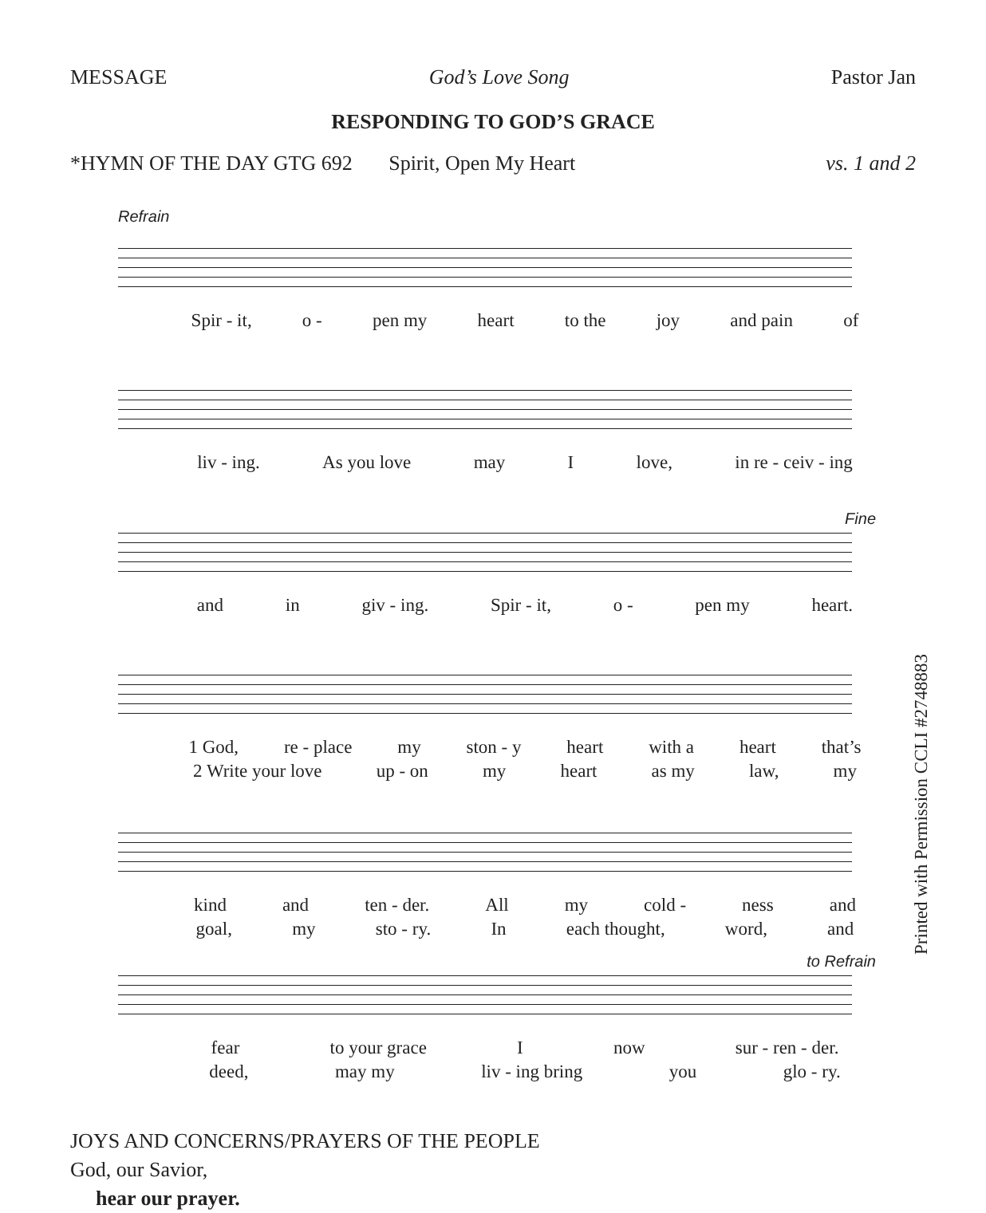MESSAGE God’s Love Song Pastor Jan
RESPONDING TO GOD’S GRACE
*HYMN OF THE DAY GTG 692 Spirit, Open My Heart vs. 1 and 2
Refrain
Spir - it, o - pen my heart to the joy and pain of
liv - ing. As you love may I love, in re - ceiv - ing
Fine
and in giv - ing. Spir - it, o - pen my heart.
1 God, re - place my ston - y heart with a heart that’s
2 Write your love up - on my heart as my law, my
kind and ten - der. All my cold - ness and
goal, my sto - ry. In each thought, word, and
to Refrain
fear to your grace I now sur - ren - der.
deed, may my liv - ing bring you glo - ry.
JOYS AND CONCERNS/PRAYERS OF THE PEOPLE
God, our Savior,
hear our prayer.
Printed with Permission CCLI #2748883